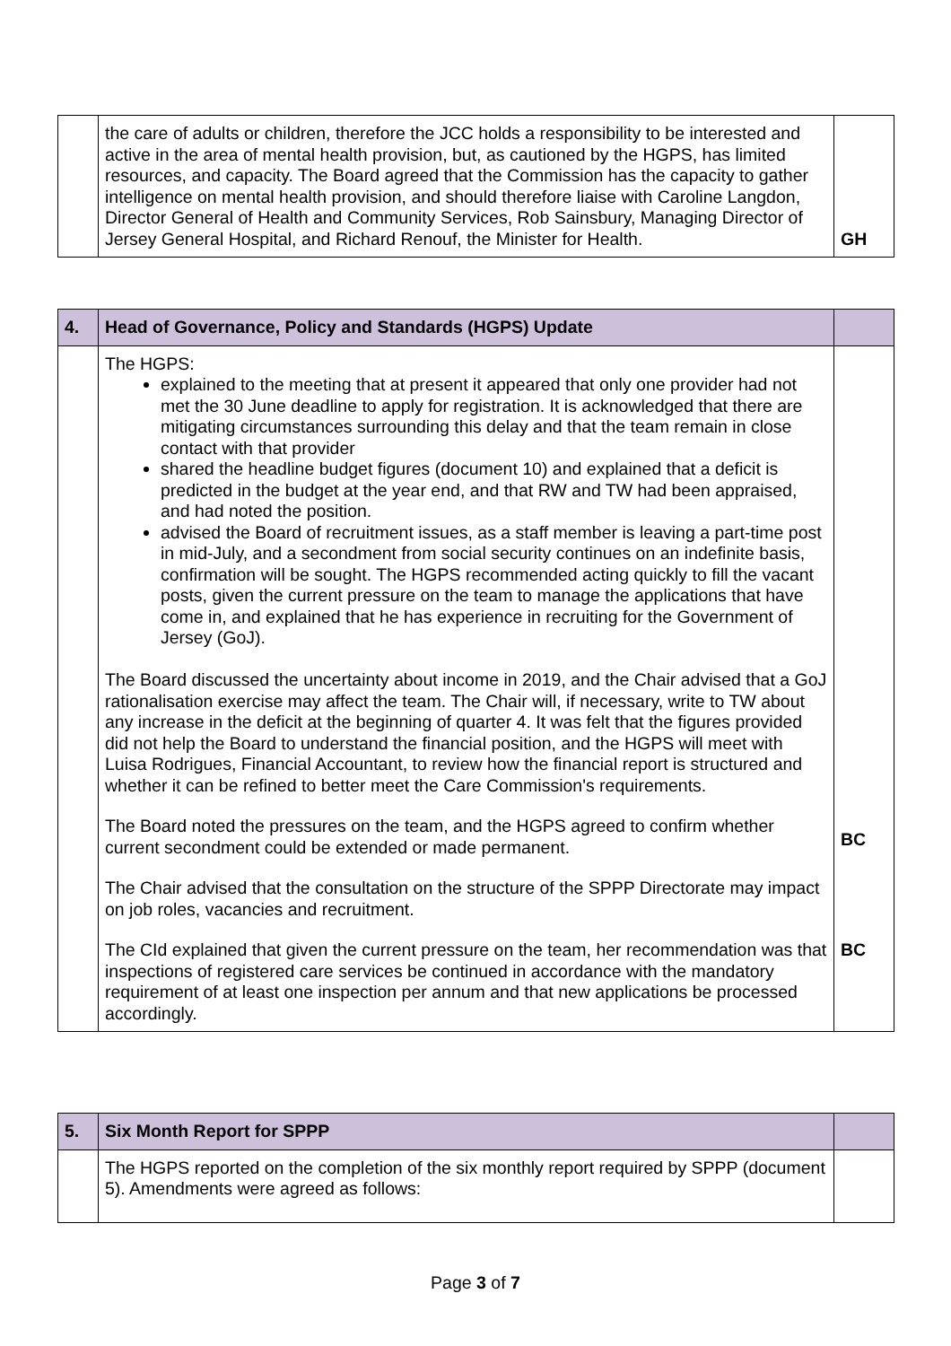| | the care of adults or children, therefore the JCC holds a responsibility to be interested and active in the area of mental health provision, but, as cautioned by the HGPS, has limited resources, and capacity. The Board agreed that the Commission has the capacity to gather intelligence on mental health provision, and should therefore liaise with Caroline Langdon, Director General of Health and Community Services, Rob Sainsbury, Managing Director of Jersey General Hospital, and Richard Renouf, the Minister for Health. | GH |
| 4. | Head of Governance, Policy and Standards (HGPS) Update | |
| --- | --- | --- |
| | The HGPS: explained to the meeting that at present it appeared that only one provider had not met the 30 June deadline to apply for registration. It is acknowledged that there are mitigating circumstances surrounding this delay and that the team remain in close contact with that provider shared the headline budget figures (document 10) and explained that a deficit is predicted in the budget at the year end, and that RW and TW had been appraised, and had noted the position. advised the Board of recruitment issues, as a staff member is leaving a part-time post in mid-July, and a secondment from social security continues on an indefinite basis, confirmation will be sought. The HGPS recommended acting quickly to fill the vacant posts, given the current pressure on the team to manage the applications that have come in, and explained that he has experience in recruiting for the Government of Jersey (GoJ). The Board discussed the uncertainty about income in 2019, and the Chair advised that a GoJ rationalisation exercise may affect the team. The Chair will, if necessary, write to TW about any increase in the deficit at the beginning of quarter 4. It was felt that the figures provided did not help the Board to understand the financial position, and the HGPS will meet with Luisa Rodrigues, Financial Accountant, to review how the financial report is structured and whether it can be refined to better meet the Care Commission's requirements. The Board noted the pressures on the team, and the HGPS agreed to confirm whether current secondment could be extended or made permanent. The Chair advised that the consultation on the structure of the SPPP Directorate may impact on job roles, vacancies and recruitment. The CId explained that given the current pressure on the team, her recommendation was that inspections of registered care services be continued in accordance with the mandatory requirement of at least one inspection per annum and that new applications be processed accordingly. | BC BC |
| 5. | Six Month Report for SPPP | |
| --- | --- | --- |
| | The HGPS reported on the completion of the six monthly report required by SPPP (document 5). Amendments were agreed as follows: | |
Page 3 of 7